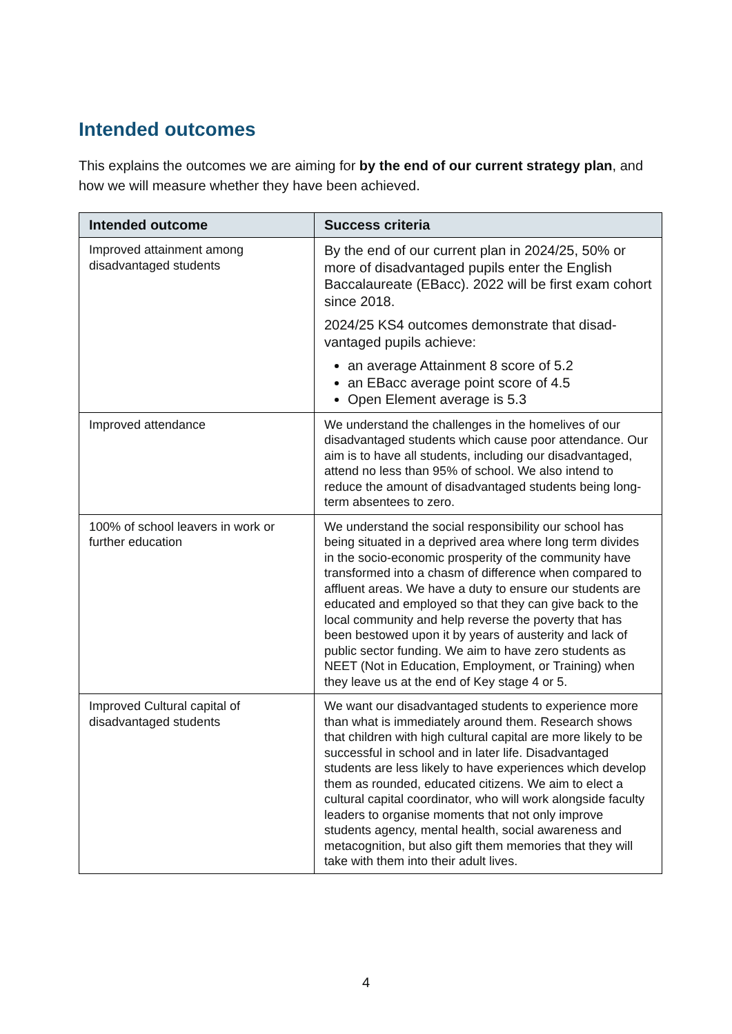Intended outcomes
This explains the outcomes we are aiming for by the end of our current strategy plan, and how we will measure whether they have been achieved.
| Intended outcome | Success criteria |
| --- | --- |
| Improved attainment among disadvantaged students | By the end of our current plan in 2024/25, 50% or more of disadvantaged pupils enter the English Baccalaureate (EBacc). 2022 will be first exam cohort since 2018. 2024/25 KS4 outcomes demonstrate that disad-vantaged pupils achieve: an average Attainment 8 score of 5.2 an EBacc average point score of 4.5 Open Element average is 5.3 |
| Improved attendance | We understand the challenges in the homelives of our disadvantaged students which cause poor attendance. Our aim is to have all students, including our disadvantaged, attend no less than 95% of school. We also intend to reduce the amount of disadvantaged students being long-term absentees to zero. |
| 100% of school leavers in work or further education | We understand the social responsibility our school has being situated in a deprived area where long term divides in the socio-economic prosperity of the community have transformed into a chasm of difference when compared to affluent areas. We have a duty to ensure our students are educated and employed so that they can give back to the local community and help reverse the poverty that has been bestowed upon it by years of austerity and lack of public sector funding. We aim to have zero students as NEET (Not in Education, Employment, or Training) when they leave us at the end of Key stage 4 or 5. |
| Improved Cultural capital of disadvantaged students | We want our disadvantaged students to experience more than what is immediately around them. Research shows that children with high cultural capital are more likely to be successful in school and in later life. Disadvantaged students are less likely to have experiences which develop them as rounded, educated citizens. We aim to elect a cultural capital coordinator, who will work alongside faculty leaders to organise moments that not only improve students agency, mental health, social awareness and metacognition, but also gift them memories that they will take with them into their adult lives. |
4